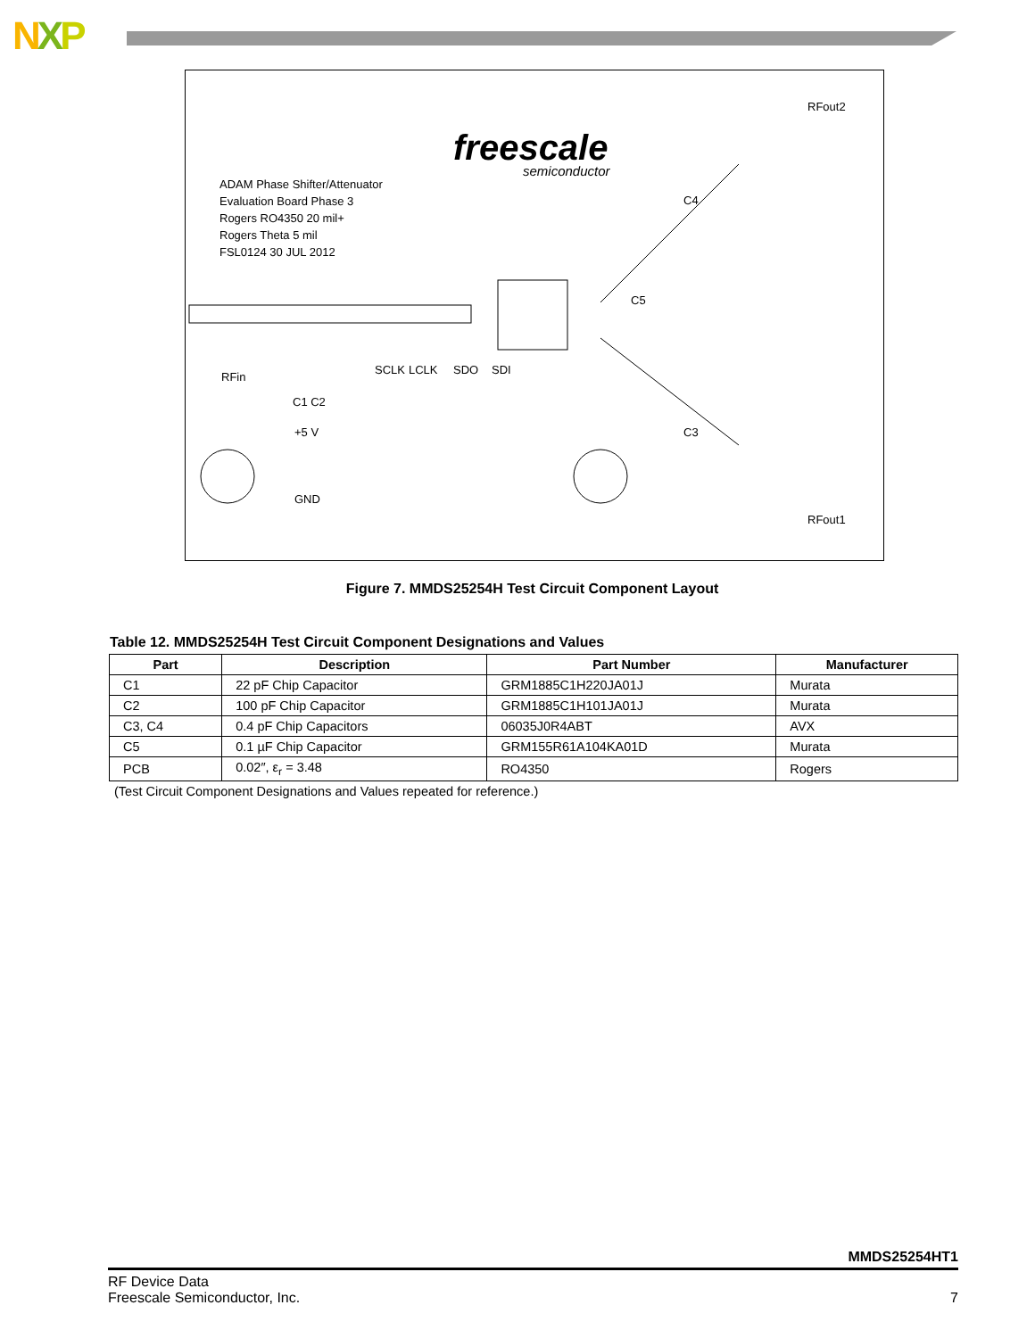NXP
freescale
semiconductor
ADAM Phase Shifter/Attenuator
Evaluation Board Phase 3
Rogers RO4350 20 mil+
Rogers Theta 5 mil
FSL0124 30 JUL 2012
RFout2
RFin
RFout1
C4
C5
C3
C1 C2
SCLK
LCLK
SDO
SDI
+5 V
GND
Figure 7. MMDS25254H Test Circuit Component Layout
Table 12. MMDS25254H Test Circuit Component Designations and Values
| Part | Description | Part Number | Manufacturer |
| --- | --- | --- | --- |
| C1 | 22 pF Chip Capacitor | GRM1885C1H220JA01J | Murata |
| C2 | 100 pF Chip Capacitor | GRM1885C1H101JA01J | Murata |
| C3, C4 | 0.4 pF Chip Capacitors | 06035J0R4ABT | AVX |
| C5 | 0.1 µF Chip Capacitor | GRM155R61A104KA01D | Murata |
| PCB | 0.02″, ε<sub>r</sub> = 3.48 | RO4350 | Rogers |
(Test Circuit Component Designations and Values repeated for reference.)
MMDS25254HT1
RF Device Data
Freescale Semiconductor, Inc.
7